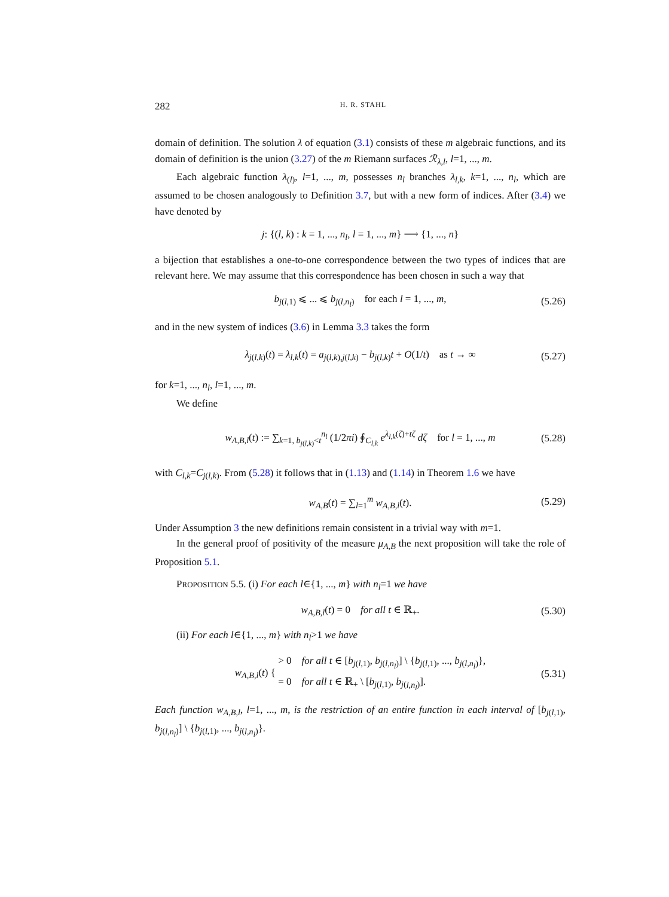282 H. R. STAHL
domain of definition. The solution λ of equation (3.1) consists of these m algebraic functions, and its domain of definition is the union (3.27) of the m Riemann surfaces ℛ<sub>λ,l</sub>, l=1, ..., m.
Each algebraic function λ<sub>(l)</sub>, l=1, ..., m, possesses n<sub>l</sub> branches λ<sub>l,k</sub>, k=1, ..., n<sub>l</sub>, which are assumed to be chosen analogously to Definition 3.7, but with a new form of indices. After (3.4) we have denoted by
j: {(l, k) : k = 1, ..., n<sub>l</sub>, l = 1, ..., m} ⟶ {1, ..., n}
a bijection that establishes a one-to-one correspondence between the two types of indices that are relevant here. We may assume that this correspondence has been chosen in such a way that
b<sub>j(l,1)</sub> ⩽ ... ⩽ b<sub>j(l,n<sub>l</sub>)</sub> for each l = 1, ..., m, (5.26)
and in the new system of indices (3.6) in Lemma 3.3 takes the form
λ<sub>j(l,k)</sub>(t) = λ<sub>l,k</sub>(t) = a<sub>j(l,k),j(l,k)</sub> − b<sub>j(l,k)</sub>t + O(1/t) as t → ∞ (5.27)
for k=1, ..., n<sub>l</sub>, l=1, ..., m.
We define
w<sub>A,B,l</sub>(t) := ∑<sub>k=1, b<sub>j(l,k)</sub><t</sub><sup>n<sub>l</sub></sup> (1/2πi) ∮<sub>C<sub>l,k</sub></sub> e<sup>λ<sub>l,k</sub>(ζ)+tζ</sup> dζ for l = 1, ..., m (5.28)
with C<sub>l,k</sub>=C<sub>j(l,k)</sub>. From (5.28) it follows that in (1.13) and (1.14) in Theorem 1.6 we have
w<sub>A,B</sub>(t) = ∑<sub>l=1</sub><sup>m</sup> w<sub>A,B,l</sub>(t). (5.29)
Under Assumption 3 the new definitions remain consistent in a trivial way with m=1.
In the general proof of positivity of the measure μ<sub>A,B</sub> the next proposition will take the role of Proposition 5.1.
PROPOSITION 5.5. (i) For each l∈{1, ..., m} with n<sub>l</sub>=1 we have
w<sub>A,B,l</sub>(t) = 0 for all t ∈ ℝ<sub>+</sub>. (5.30)
(ii) For each l∈{1, ..., m} with n<sub>l</sub>>1 we have
w<sub>A,B,l</sub>(t) { > 0 for all t ∈ [b<sub>j(l,1)</sub>, b<sub>j(l,n<sub>l</sub>)</sub>] \ {b<sub>j(l,1)</sub>, ..., b<sub>j(l,n<sub>l</sub>)</sub>},
= 0 for all t ∈ ℝ<sub>+</sub> \ [b<sub>j(l,1)</sub>, b<sub>j(l,n<sub>l</sub>)</sub>]. (5.31)
Each function w<sub>A,B,l</sub>, l=1, ..., m, is the restriction of an entire function in each interval of [b<sub>j(l,1)</sub>, b<sub>j(l,n<sub>l</sub>)</sub>] \ {b<sub>j(l,1)</sub>, ..., b<sub>j(l,n<sub>l</sub>)</sub>}.